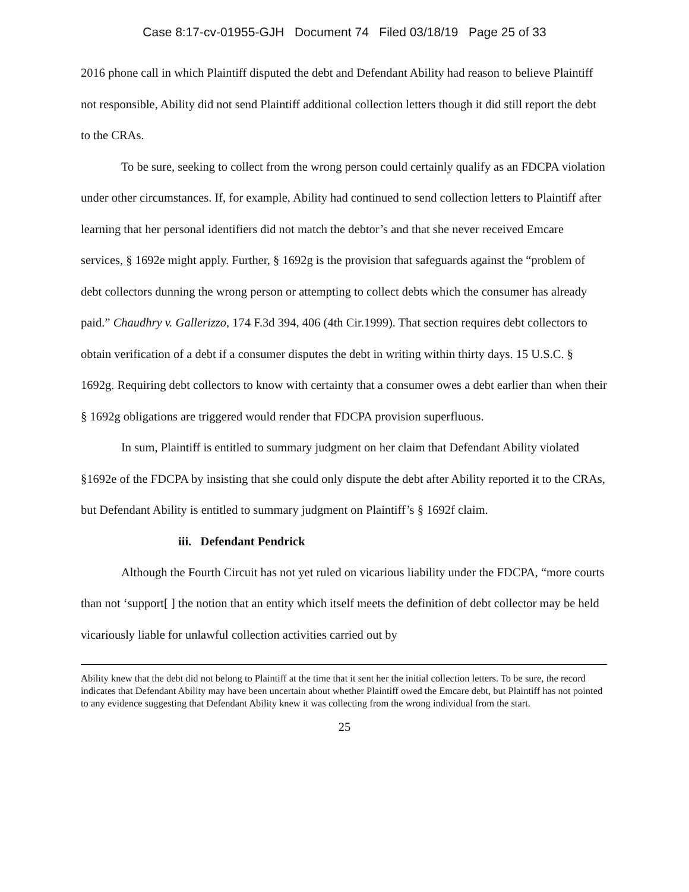Case 8:17-cv-01955-GJH Document 74 Filed 03/18/19 Page 25 of 33
2016 phone call in which Plaintiff disputed the debt and Defendant Ability had reason to believe Plaintiff not responsible, Ability did not send Plaintiff additional collection letters though it did still report the debt to the CRAs.
To be sure, seeking to collect from the wrong person could certainly qualify as an FDCPA violation under other circumstances. If, for example, Ability had continued to send collection letters to Plaintiff after learning that her personal identifiers did not match the debtor’s and that she never received Emcare services, § 1692e might apply. Further, § 1692g is the provision that safeguards against the “problem of debt collectors dunning the wrong person or attempting to collect debts which the consumer has already paid.” Chaudhry v. Gallerizzo, 174 F.3d 394, 406 (4th Cir.1999). That section requires debt collectors to obtain verification of a debt if a consumer disputes the debt in writing within thirty days. 15 U.S.C. § 1692g. Requiring debt collectors to know with certainty that a consumer owes a debt earlier than when their § 1692g obligations are triggered would render that FDCPA provision superfluous.
In sum, Plaintiff is entitled to summary judgment on her claim that Defendant Ability violated §1692e of the FDCPA by insisting that she could only dispute the debt after Ability reported it to the CRAs, but Defendant Ability is entitled to summary judgment on Plaintiff’s § 1692f claim.
iii. Defendant Pendrick
Although the Fourth Circuit has not yet ruled on vicarious liability under the FDCPA, “more courts than not ‘support[ ] the notion that an entity which itself meets the definition of debt collector may be held vicariously liable for unlawful collection activities carried out by
Ability knew that the debt did not belong to Plaintiff at the time that it sent her the initial collection letters. To be sure, the record indicates that Defendant Ability may have been uncertain about whether Plaintiff owed the Emcare debt, but Plaintiff has not pointed to any evidence suggesting that Defendant Ability knew it was collecting from the wrong individual from the start.
25